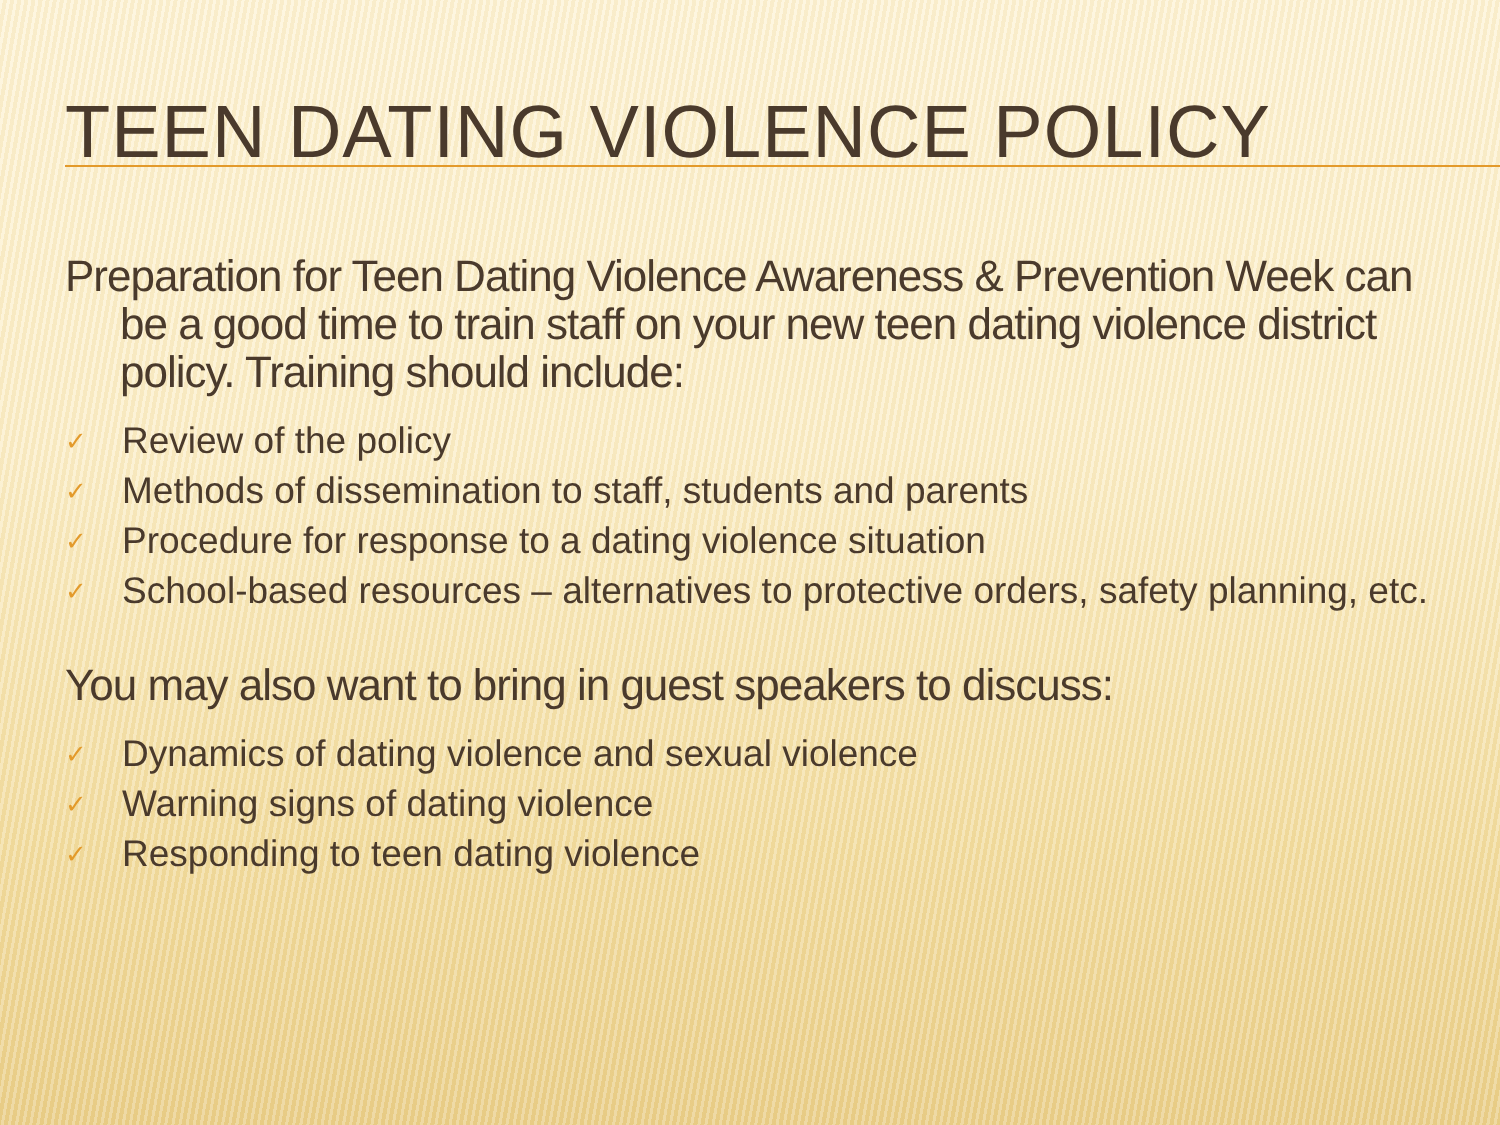TEEN DATING VIOLENCE POLICY
Preparation for Teen Dating Violence Awareness & Prevention Week can be a good time to train staff on your new teen dating violence district policy. Training should include:
✓ Review of the policy
✓ Methods of dissemination to staff, students and parents
✓ Procedure for response to a dating violence situation
✓ School-based resources – alternatives to protective orders, safety planning, etc.
You may also want to bring in guest speakers to discuss:
✓ Dynamics of dating violence and sexual violence
✓ Warning signs of dating violence
✓ Responding to teen dating violence